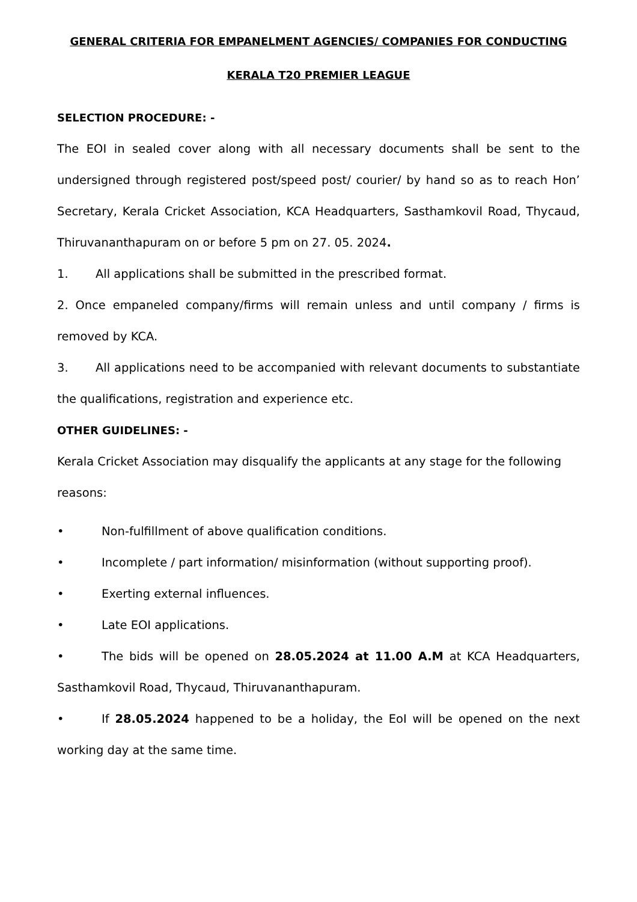GENERAL CRITERIA FOR EMPANELMENT AGENCIES/ COMPANIES FOR CONDUCTING
KERALA T20 PREMIER LEAGUE
SELECTION PROCEDURE: -
The EOI in sealed cover along with all necessary documents shall be sent to the undersigned through registered post/speed post/ courier/ by hand so as to reach Hon’ Secretary, Kerala Cricket Association, KCA Headquarters, Sasthamkovil Road, Thycaud, Thiruvananthapuram on or before 5 pm on 27. 05. 2024.
1. All applications shall be submitted in the prescribed format.
2. Once empaneled company/firms will remain unless and until company / firms is removed by KCA.
3. All applications need to be accompanied with relevant documents to substantiate the qualifications, registration and experience etc.
OTHER GUIDELINES: -
Kerala Cricket Association may disqualify the applicants at any stage for the following reasons:
• Non-fulfillment of above qualification conditions.
• Incomplete / part information/ misinformation (without supporting proof).
• Exerting external influences.
• Late EOI applications.
• The bids will be opened on 28.05.2024 at 11.00 A.M at KCA Headquarters, Sasthamkovil Road, Thycaud, Thiruvananthapuram.
• If 28.05.2024 happened to be a holiday, the EoI will be opened on the next working day at the same time.